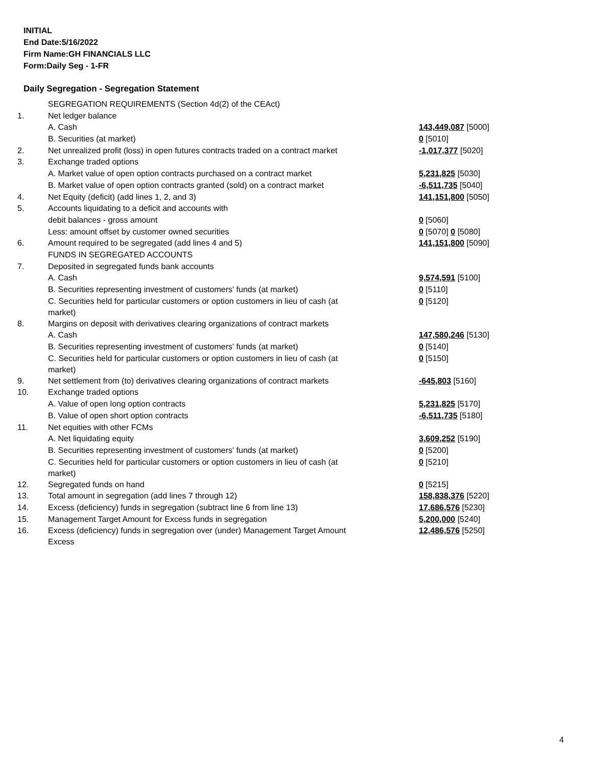INITIAL
End Date:5/16/2022
Firm Name:GH FINANCIALS LLC
Form:Daily Seg - 1-FR
Daily Segregation - Segregation Statement
| | SEGREGATION REQUIREMENTS (Section 4d(2) of the CEAct) | |
| 1. | Net ledger balance | |
| | A. Cash | 143,449,087 [5000] |
| | B. Securities (at market) | 0 [5010] |
| 2. | Net unrealized profit (loss) in open futures contracts traded on a contract market | -1,017,377 [5020] |
| 3. | Exchange traded options | |
| | A. Market value of open option contracts purchased on a contract market | 5,231,825 [5030] |
| | B. Market value of open option contracts granted (sold) on a contract market | -6,511,735 [5040] |
| 4. | Net Equity (deficit) (add lines 1, 2, and 3) | 141,151,800 [5050] |
| 5. | Accounts liquidating to a deficit and accounts with | |
| | debit balances - gross amount | 0 [5060] |
| | Less: amount offset by customer owned securities | 0 [5070] 0 [5080] |
| 6. | Amount required to be segregated (add lines 4 and 5) | 141,151,800 [5090] |
| | FUNDS IN SEGREGATED ACCOUNTS | |
| 7. | Deposited in segregated funds bank accounts | |
| | A. Cash | 9,574,591 [5100] |
| | B. Securities representing investment of customers' funds (at market) | 0 [5110] |
| | C. Securities held for particular customers or option customers in lieu of cash (at market) | 0 [5120] |
| 8. | Margins on deposit with derivatives clearing organizations of contract markets | |
| | A. Cash | 147,580,246 [5130] |
| | B. Securities representing investment of customers' funds (at market) | 0 [5140] |
| | C. Securities held for particular customers or option customers in lieu of cash (at market) | 0 [5150] |
| 9. | Net settlement from (to) derivatives clearing organizations of contract markets | -645,803 [5160] |
| 10. | Exchange traded options | |
| | A. Value of open long option contracts | 5,231,825 [5170] |
| | B. Value of open short option contracts | -6,511,735 [5180] |
| 11. | Net equities with other FCMs | |
| | A. Net liquidating equity | 3,609,252 [5190] |
| | B. Securities representing investment of customers' funds (at market) | 0 [5200] |
| | C. Securities held for particular customers or option customers in lieu of cash (at market) | 0 [5210] |
| 12. | Segregated funds on hand | 0 [5215] |
| 13. | Total amount in segregation (add lines 7 through 12) | 158,838,376 [5220] |
| 14. | Excess (deficiency) funds in segregation (subtract line 6 from line 13) | 17,686,576 [5230] |
| 15. | Management Target Amount for Excess funds in segregation | 5,200,000 [5240] |
| 16. | Excess (deficiency) funds in segregation over (under) Management Target Amount Excess | 12,486,576 [5250] |
4